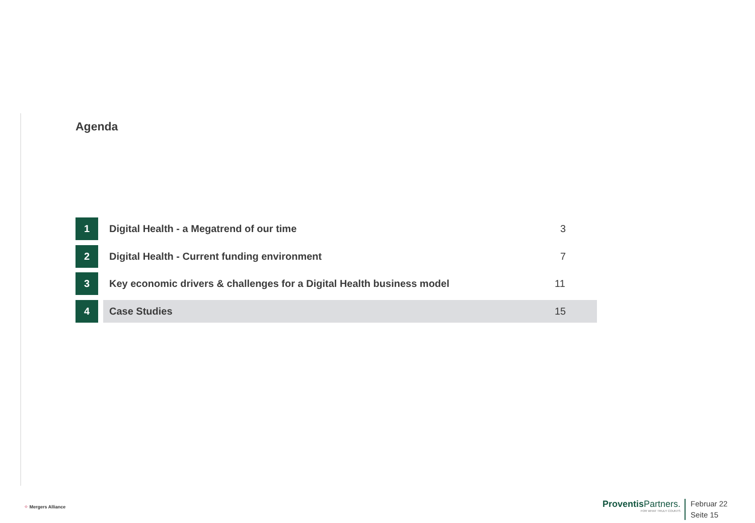Agenda
1 Digital Health - a Megatrend of our time
3
2 Digital Health - Current funding environment
7
3 Key economic drivers & challenges for a Digital Health business model
11
4 Case Studies 15
⁘ Mergers Alliance
Proventis Partners.
FOR WHAT TRULY COUNTS
Februar 22
Seite 15